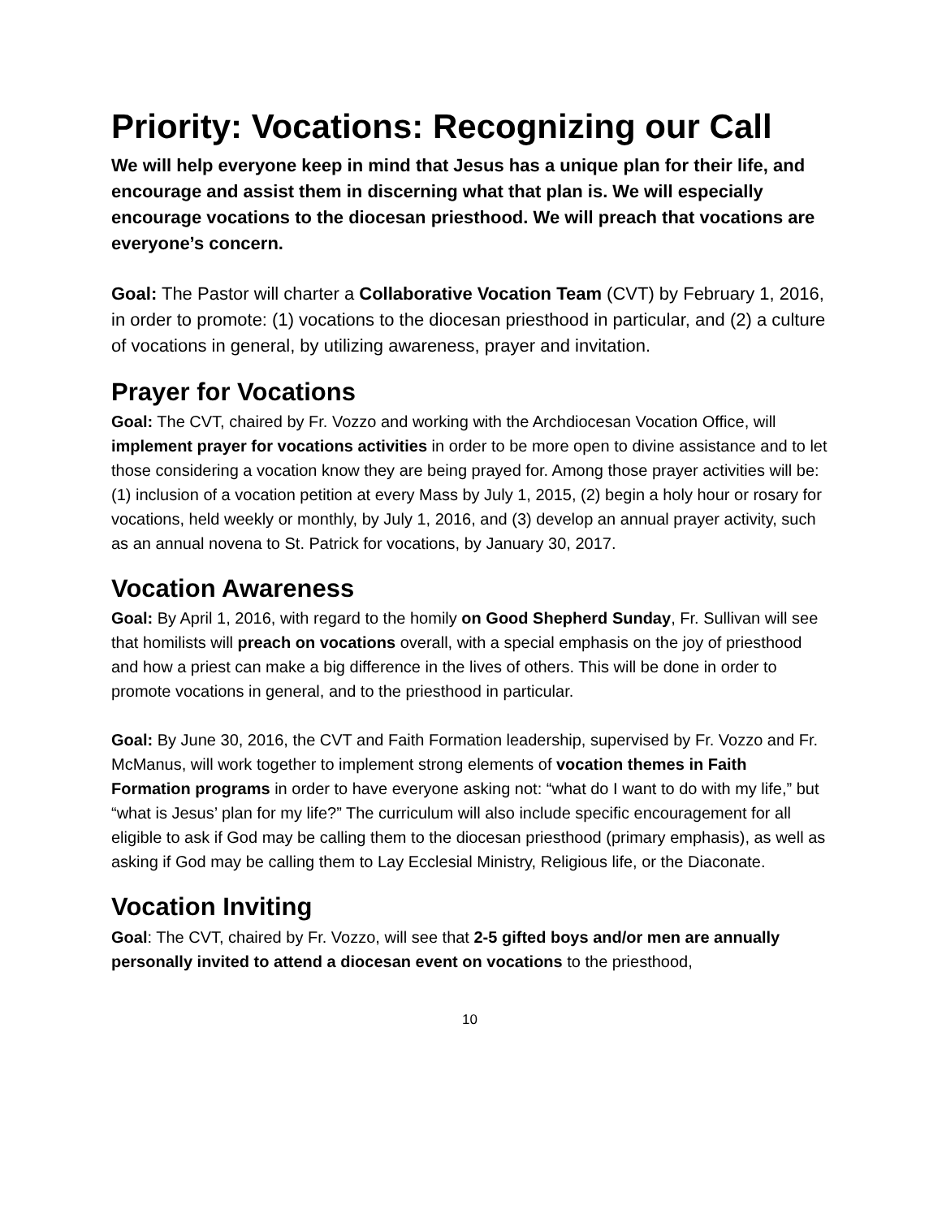Priority: Vocations: Recognizing our Call
We will help everyone keep in mind that Jesus has a unique plan for their life, and encourage and assist them in discerning what that plan is. We will especially encourage vocations to the diocesan priesthood. We will preach that vocations are everyone’s concern.
Goal: The Pastor will charter a Collaborative Vocation Team (CVT) by February 1, 2016, in order to promote: (1) vocations to the diocesan priesthood in particular, and (2) a culture of vocations in general, by utilizing awareness, prayer and invitation.
Prayer for Vocations
Goal: The CVT, chaired by Fr. Vozzo and working with the Archdiocesan Vocation Office, will implement prayer for vocations activities in order to be more open to divine assistance and to let those considering a vocation know they are being prayed for. Among those prayer activities will be: (1) inclusion of a vocation petition at every Mass by July 1, 2015, (2) begin a holy hour or rosary for vocations, held weekly or monthly, by July 1, 2016, and (3) develop an annual prayer activity, such as an annual novena to St. Patrick for vocations, by January 30, 2017.
Vocation Awareness
Goal: By April 1, 2016, with regard to the homily on Good Shepherd Sunday, Fr. Sullivan will see that homilists will preach on vocations overall, with a special emphasis on the joy of priesthood and how a priest can make a big difference in the lives of others. This will be done in order to promote vocations in general, and to the priesthood in particular.
Goal: By June 30, 2016, the CVT and Faith Formation leadership, supervised by Fr. Vozzo and Fr. McManus, will work together to implement strong elements of vocation themes in Faith Formation programs in order to have everyone asking not: “what do I want to do with my life,” but “what is Jesus’ plan for my life?” The curriculum will also include specific encouragement for all eligible to ask if God may be calling them to the diocesan priesthood (primary emphasis), as well as asking if God may be calling them to Lay Ecclesial Ministry, Religious life, or the Diaconate.
Vocation Inviting
Goal: The CVT, chaired by Fr. Vozzo, will see that 2-5 gifted boys and/or men are annually personally invited to attend a diocesan event on vocations to the priesthood,
10